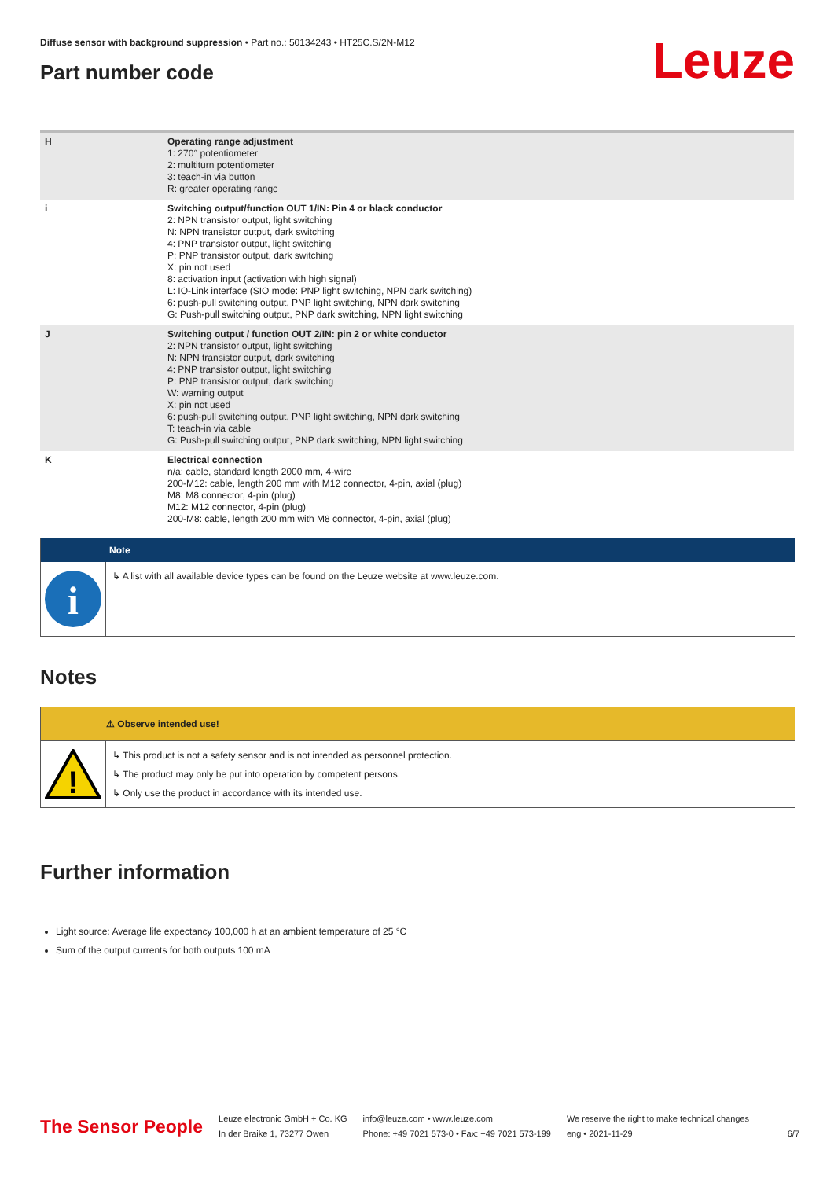Diffuse sensor with background suppression • Part no.: 50134243 • HT25C.S/2N-M12
Part number code
Leuze
| H | Operating range adjustment 1: 270° potentiometer 2: multiturn potentiometer 3: teach-in via button R: greater operating range |
| i | Switching output/function OUT 1/IN: Pin 4 or black conductor 2: NPN transistor output, light switching N: NPN transistor output, dark switching 4: PNP transistor output, light switching P: PNP transistor output, dark switching X: pin not used 8: activation input (activation with high signal) L: IO-Link interface (SIO mode: PNP light switching, NPN dark switching) 6: push-pull switching output, PNP light switching, NPN dark switching G: Push-pull switching output, PNP dark switching, NPN light switching |
| J | Switching output / function OUT 2/IN: pin 2 or white conductor 2: NPN transistor output, light switching N: NPN transistor output, dark switching 4: PNP transistor output, light switching P: PNP transistor output, dark switching W: warning output X: pin not used 6: push-pull switching output, PNP light switching, NPN dark switching T: teach-in via cable G: Push-pull switching output, PNP dark switching, NPN light switching |
| K | Electrical connection n/a: cable, standard length 2000 mm, 4-wire 200-M12: cable, length 200 mm with M12 connector, 4-pin, axial (plug) M8: M8 connector, 4-pin (plug) M12: M12 connector, 4-pin (plug) 200-M8: cable, length 200 mm with M8 connector, 4-pin, axial (plug) |
Note
i
↳ A list with all available device types can be found on the Leuze website at www.leuze.com.
Notes
⚠ Observe intended use!
!
↳ This product is not a safety sensor and is not intended as personnel protection.
↳ The product may only be put into operation by competent persons.
↳ Only use the product in accordance with its intended use.
Further information
Light source: Average life expectancy 100,000 h at an ambient temperature of 25 °C
Sum of the output currents for both outputs 100 mA
The Sensor People
Leuze electronic GmbH + Co. KG
In der Braike 1, 73277 Owen
info@leuze.com • www.leuze.com
Phone: +49 7021 573-0 • Fax: +49 7021 573-199
We reserve the right to make technical changes
eng • 2021-11-29
6/7